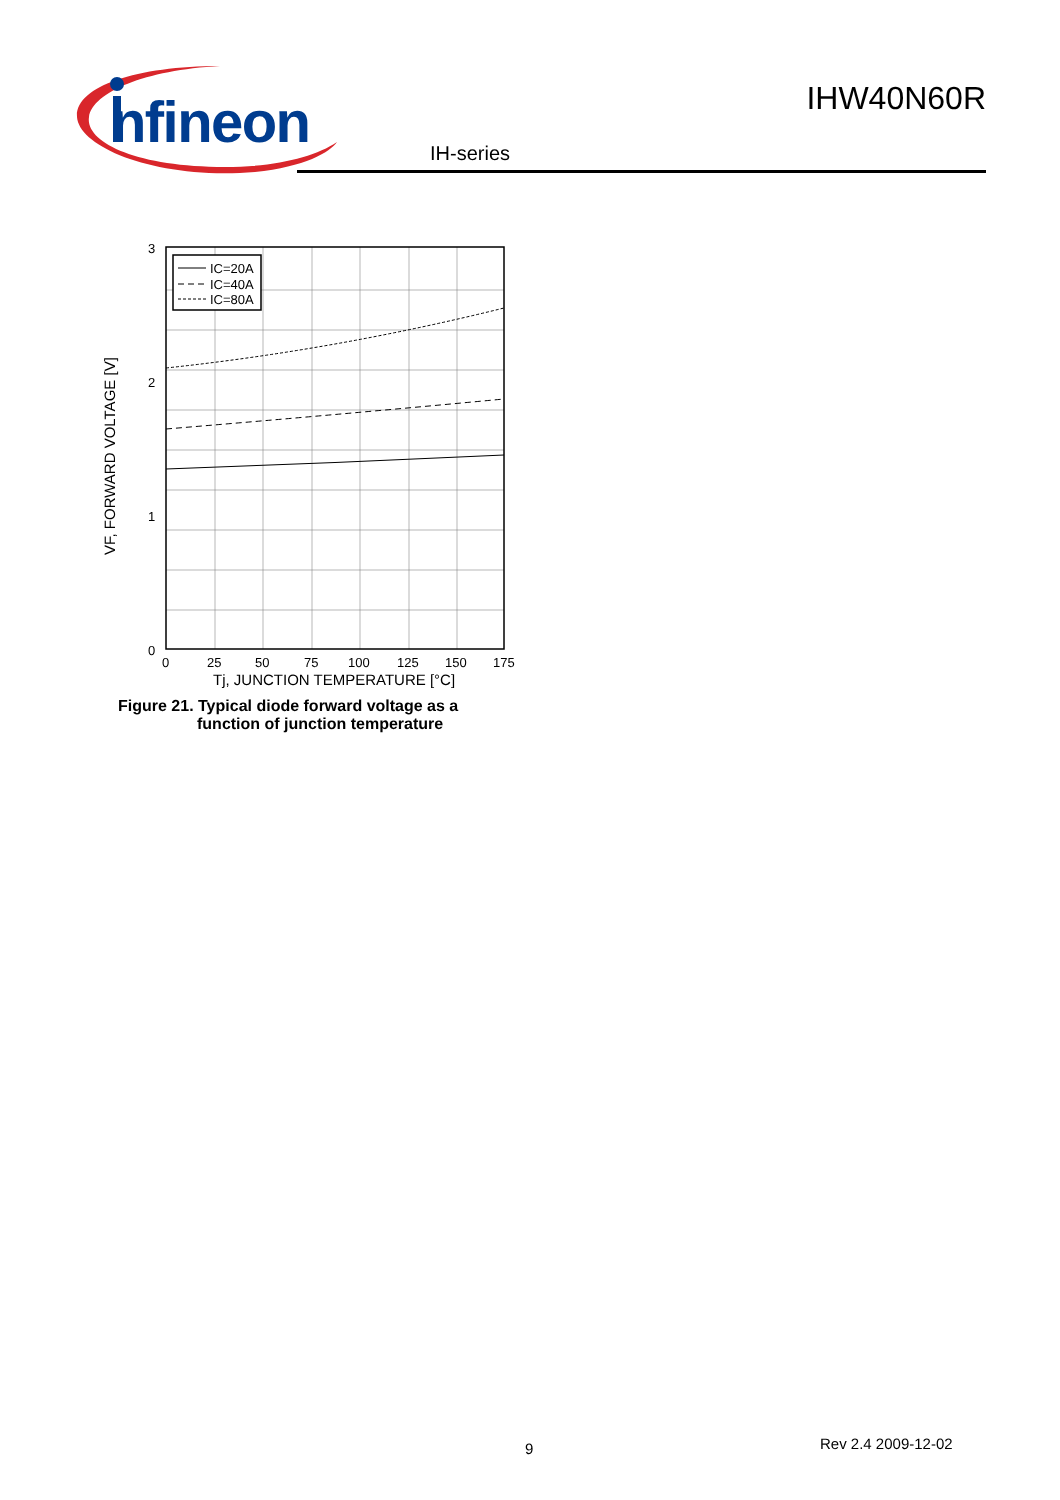nfineon
IHW40N60R
IH-series
IC=20A
IC=40A
IC=80A
3
2
1
0
0
25
50
75
100
125
150
175
Tj, JUNCTION TEMPERATURE [°C]
VF, FORWARD VOLTAGE [V]
Figure 21. Typical diode forward voltage as a
function of junction temperature
9 Rev 2.4 2009-12-02